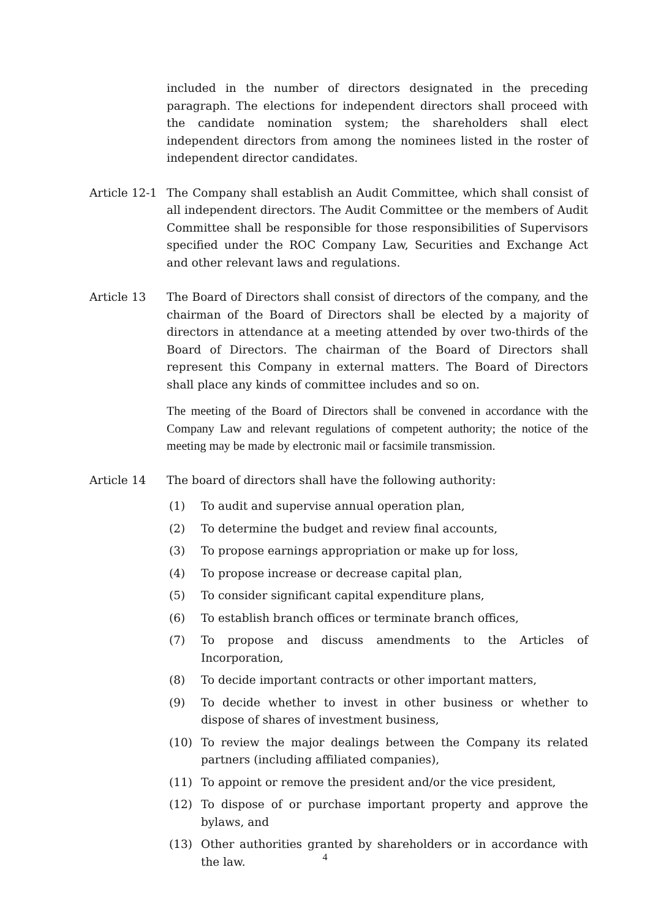included in the number of directors designated in the preceding paragraph. The elections for independent directors shall proceed with the candidate nomination system; the shareholders shall elect independent directors from among the nominees listed in the roster of independent director candidates.
Article 12-1
The Company shall establish an Audit Committee, which shall consist of all independent directors. The Audit Committee or the members of Audit Committee shall be responsible for those responsibilities of Supervisors specified under the ROC Company Law, Securities and Exchange Act and other relevant laws and regulations.
Article 13 The Board of Directors shall consist of directors of the company, and the chairman of the Board of Directors shall be elected by a majority of directors in attendance at a meeting attended by over two-thirds of the Board of Directors. The chairman of the Board of Directors shall represent this Company in external matters. The Board of Directors shall place any kinds of committee includes and so on.
The meeting of the Board of Directors shall be convened in accordance with the Company Law and relevant regulations of competent authority; the notice of the meeting may be made by electronic mail or facsimile transmission.
Article 14 The board of directors shall have the following authority:
(1) To audit and supervise annual operation plan,
(2) To determine the budget and review final accounts,
(3) To propose earnings appropriation or make up for loss,
(4) To propose increase or decrease capital plan,
(5) To consider significant capital expenditure plans,
(6) To establish branch offices or terminate branch offices,
(7) To propose and discuss amendments to the Articles of Incorporation,
(8) To decide important contracts or other important matters,
(9) To decide whether to invest in other business or whether to dispose of shares of investment business,
(10) To review the major dealings between the Company its related partners (including affiliated companies),
(11) To appoint or remove the president and/or the vice president,
(12) To dispose of or purchase important property and approve the bylaws, and
(13) Other authorities granted by shareholders or in accordance with the law.
4